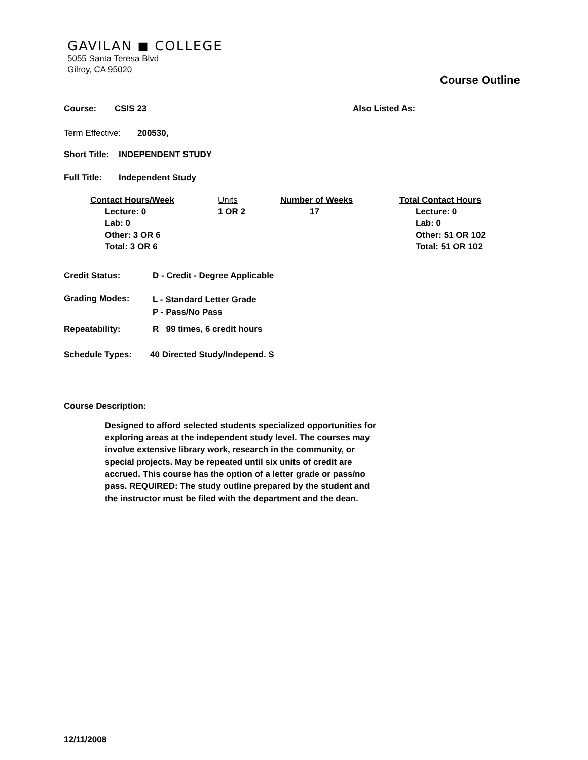GAVILAN ◼ COLLEGE
5055 Santa Teresa Blvd
Gilroy, CA 95020
Course Outline
Course: CSIS 23 Also Listed As:
Term Effective: 200530,
Short Title: INDEPENDENT STUDY
Full Title: Independent Study
Contact Hours/Week
Lecture: 0
Lab: 0
Other: 3 OR 6
Total: 3 OR 6
Units
1 OR 2
Number of Weeks
17
Total Contact Hours
Lecture: 0
Lab: 0
Other: 51 OR 102
Total: 51 OR 102
Credit Status: D - Credit - Degree Applicable
Grading Modes: L - Standard Letter Grade
P - Pass/No Pass
Repeatability: R 99 times, 6 credit hours
Schedule Types: 40 Directed Study/Independ. S
Course Description:
Designed to afford selected students specialized opportunities for exploring areas at the independent study level. The courses may involve extensive library work, research in the community, or special projects. May be repeated until six units of credit are accrued. This course has the option of a letter grade or pass/no pass. REQUIRED: The study outline prepared by the student and the instructor must be filed with the department and the dean.
12/11/2008